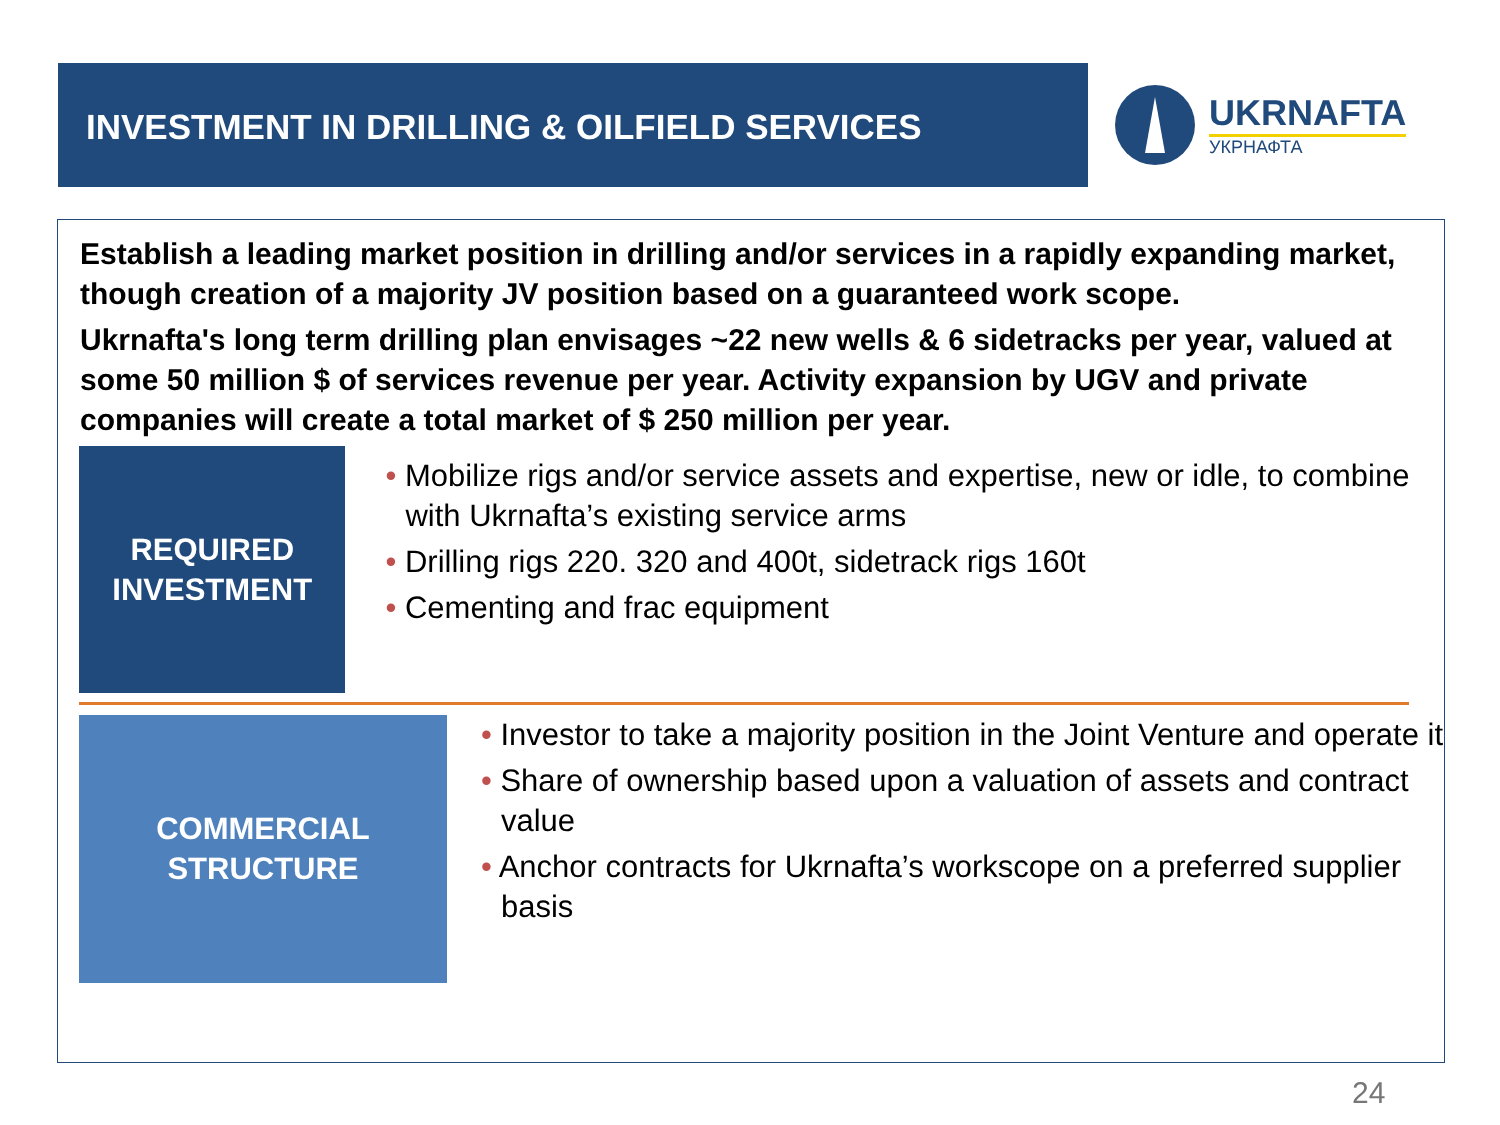INVESTMENT IN DRILLING & OILFIELD SERVICES UKRNAFTA
УКРНАФТА
Establish a leading market position in drilling and/or services in a rapidly expanding market, though creation of a majority JV position based on a guaranteed work scope.
Ukrnafta's long term drilling plan envisages ~22 new wells & 6 sidetracks per year, valued at some 50 million $ of services revenue per year. Activity expansion by UGV and private companies will create a total market of $ 250 million per year.
REQUIRED
INVESTMENT
• Mobilize rigs and/or service assets and expertise, new or idle, to combine with Ukrnafta’s existing service arms
• Drilling rigs 220. 320 and 400t, sidetrack rigs 160t
• Cementing and frac equipment
COMMERCIAL
STRUCTURE
• Investor to take a majority position in the Joint Venture and operate it
• Share of ownership based upon a valuation of assets and contract value
• Anchor contracts for Ukrnafta’s workscope on a preferred supplier basis
24